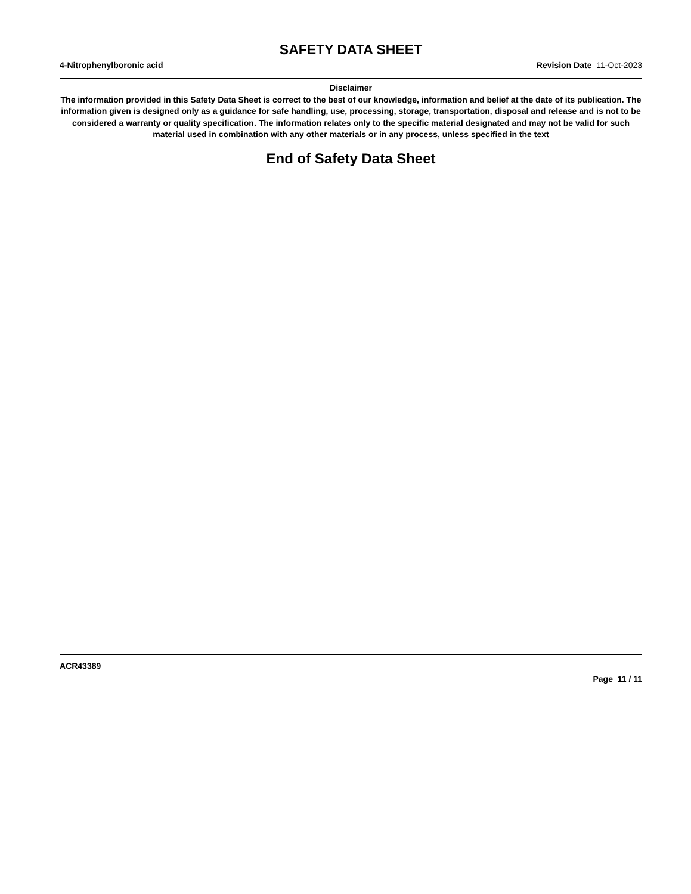SAFETY DATA SHEET
4-Nitrophenylboronic acid Revision Date 11-Oct-2023
Disclaimer
The information provided in this Safety Data Sheet is correct to the best of our knowledge, information and belief at the date of its publication. The information given is designed only as a guidance for safe handling, use, processing, storage, transportation, disposal and release and is not to be considered a warranty or quality specification. The information relates only to the specific material designated and may not be valid for such material used in combination with any other materials or in any process, unless specified in the text
End of Safety Data Sheet
ACR43389
Page 11 / 11